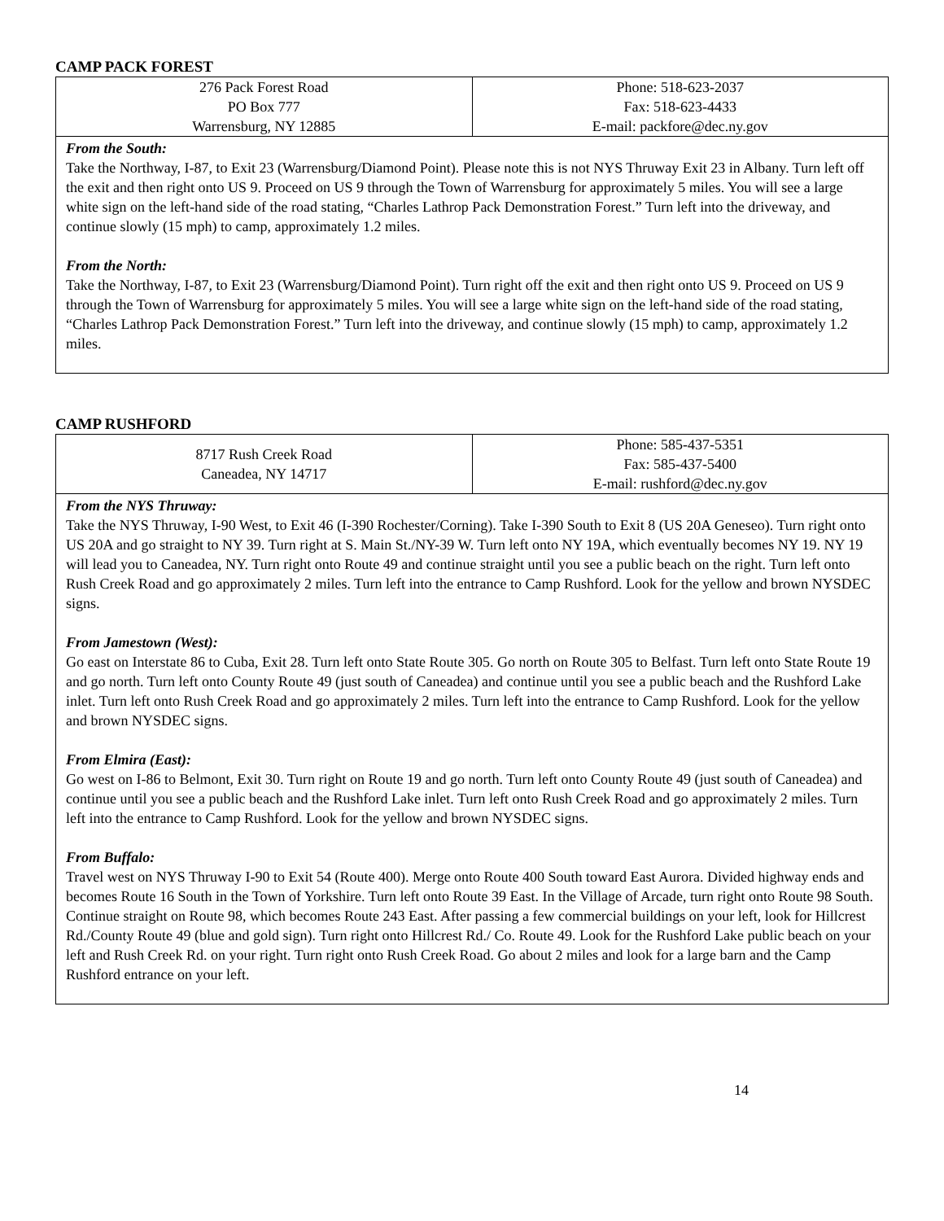CAMP PACK FOREST
| 276 Pack Forest Road PO Box 777 Warrensburg, NY 12885 | Phone: 518-623-2037 Fax: 518-623-4433 E-mail: packfore@dec.ny.gov |
| From the South: Take the Northway, I-87, to Exit 23 (Warrensburg/Diamond Point). Please note this is not NYS Thruway Exit 23 in Albany. Turn left off the exit and then right onto US 9. Proceed on US 9 through the Town of Warrensburg for approximately 5 miles. You will see a large white sign on the left-hand side of the road stating, “Charles Lathrop Pack Demonstration Forest.” Turn left into the driveway, and continue slowly (15 mph) to camp, approximately 1.2 miles. From the North: Take the Northway, I-87, to Exit 23 (Warrensburg/Diamond Point). Turn right off the exit and then right onto US 9. Proceed on US 9 through the Town of Warrensburg for approximately 5 miles. You will see a large white sign on the left-hand side of the road stating, “Charles Lathrop Pack Demonstration Forest.” Turn left into the driveway, and continue slowly (15 mph) to camp, approximately 1.2 miles. | |
CAMP RUSHFORD
| 8717 Rush Creek Road Caneadea, NY 14717 | Phone: 585-437-5351 Fax: 585-437-5400 E-mail: rushford@dec.ny.gov |
| From the NYS Thruway: Take the NYS Thruway, I-90 West, to Exit 46 (I-390 Rochester/Corning). Take I-390 South to Exit 8 (US 20A Geneseo). Turn right onto US 20A and go straight to NY 39. Turn right at S. Main St./NY-39 W. Turn left onto NY 19A, which eventually becomes NY 19. NY 19 will lead you to Caneadea, NY. Turn right onto Route 49 and continue straight until you see a public beach on the right. Turn left onto Rush Creek Road and go approximately 2 miles. Turn left into the entrance to Camp Rushford. Look for the yellow and brown NYSDEC signs. From Jamestown (West): Go east on Interstate 86 to Cuba, Exit 28. Turn left onto State Route 305. Go north on Route 305 to Belfast. Turn left onto State Route 19 and go north. Turn left onto County Route 49 (just south of Caneadea) and continue until you see a public beach and the Rushford Lake inlet. Turn left onto Rush Creek Road and go approximately 2 miles. Turn left into the entrance to Camp Rushford. Look for the yellow and brown NYSDEC signs. From Elmira (East): Go west on I-86 to Belmont, Exit 30. Turn right on Route 19 and go north. Turn left onto County Route 49 (just south of Caneadea) and continue until you see a public beach and the Rushford Lake inlet. Turn left onto Rush Creek Road and go approximately 2 miles. Turn left into the entrance to Camp Rushford. Look for the yellow and brown NYSDEC signs. From Buffalo: Travel west on NYS Thruway I-90 to Exit 54 (Route 400). Merge onto Route 400 South toward East Aurora. Divided highway ends and becomes Route 16 South in the Town of Yorkshire. Turn left onto Route 39 East. In the Village of Arcade, turn right onto Route 98 South. Continue straight on Route 98, which becomes Route 243 East. After passing a few commercial buildings on your left, look for Hillcrest Rd./County Route 49 (blue and gold sign). Turn right onto Hillcrest Rd./ Co. Route 49. Look for the Rushford Lake public beach on your left and Rush Creek Rd. on your right. Turn right onto Rush Creek Road. Go about 2 miles and look for a large barn and the Camp Rushford entrance on your left. | |
14